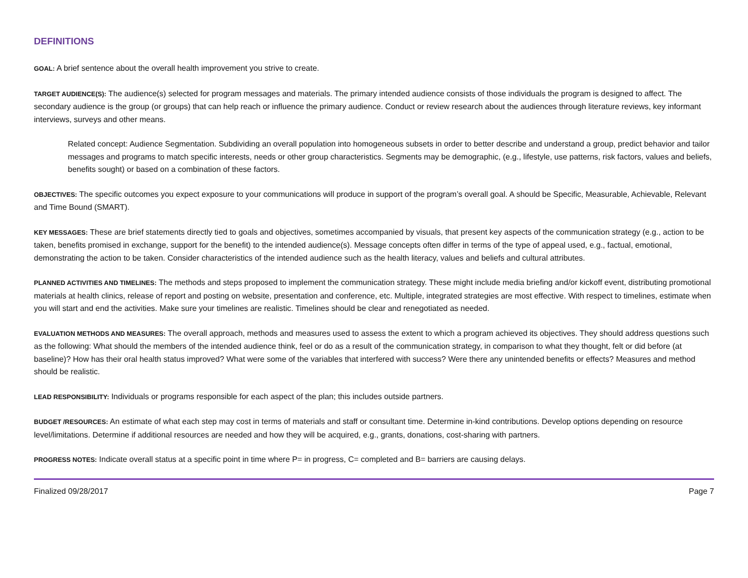DEFINITIONS
GOAL: A brief sentence about the overall health improvement you strive to create.
TARGET AUDIENCE(S): The audience(s) selected for program messages and materials. The primary intended audience consists of those individuals the program is designed to affect. The secondary audience is the group (or groups) that can help reach or influence the primary audience. Conduct or review research about the audiences through literature reviews, key informant interviews, surveys and other means.
Related concept: Audience Segmentation. Subdividing an overall population into homogeneous subsets in order to better describe and understand a group, predict behavior and tailor messages and programs to match specific interests, needs or other group characteristics. Segments may be demographic, (e.g., lifestyle, use patterns, risk factors, values and beliefs, benefits sought) or based on a combination of these factors.
OBJECTIVES: The specific outcomes you expect exposure to your communications will produce in support of the program’s overall goal. A should be Specific, Measurable, Achievable, Relevant and Time Bound (SMART).
KEY MESSAGES: These are brief statements directly tied to goals and objectives, sometimes accompanied by visuals, that present key aspects of the communication strategy (e.g., action to be taken, benefits promised in exchange, support for the benefit) to the intended audience(s). Message concepts often differ in terms of the type of appeal used, e.g., factual, emotional, demonstrating the action to be taken. Consider characteristics of the intended audience such as the health literacy, values and beliefs and cultural attributes.
PLANNED ACTIVITIES AND TIMELINES: The methods and steps proposed to implement the communication strategy. These might include media briefing and/or kickoff event, distributing promotional materials at health clinics, release of report and posting on website, presentation and conference, etc. Multiple, integrated strategies are most effective. With respect to timelines, estimate when you will start and end the activities. Make sure your timelines are realistic. Timelines should be clear and renegotiated as needed.
EVALUATION METHODS AND MEASURES: The overall approach, methods and measures used to assess the extent to which a program achieved its objectives. They should address questions such as the following: What should the members of the intended audience think, feel or do as a result of the communication strategy, in comparison to what they thought, felt or did before (at baseline)? How has their oral health status improved? What were some of the variables that interfered with success? Were there any unintended benefits or effects? Measures and method should be realistic.
LEAD RESPONSIBILITY: Individuals or programs responsible for each aspect of the plan; this includes outside partners.
BUDGET /RESOURCES: An estimate of what each step may cost in terms of materials and staff or consultant time. Determine in-kind contributions. Develop options depending on resource level/limitations. Determine if additional resources are needed and how they will be acquired, e.g., grants, donations, cost-sharing with partners.
PROGRESS NOTES: Indicate overall status at a specific point in time where P= in progress, C= completed and B= barriers are causing delays.
Finalized 09/28/2017 Page 7